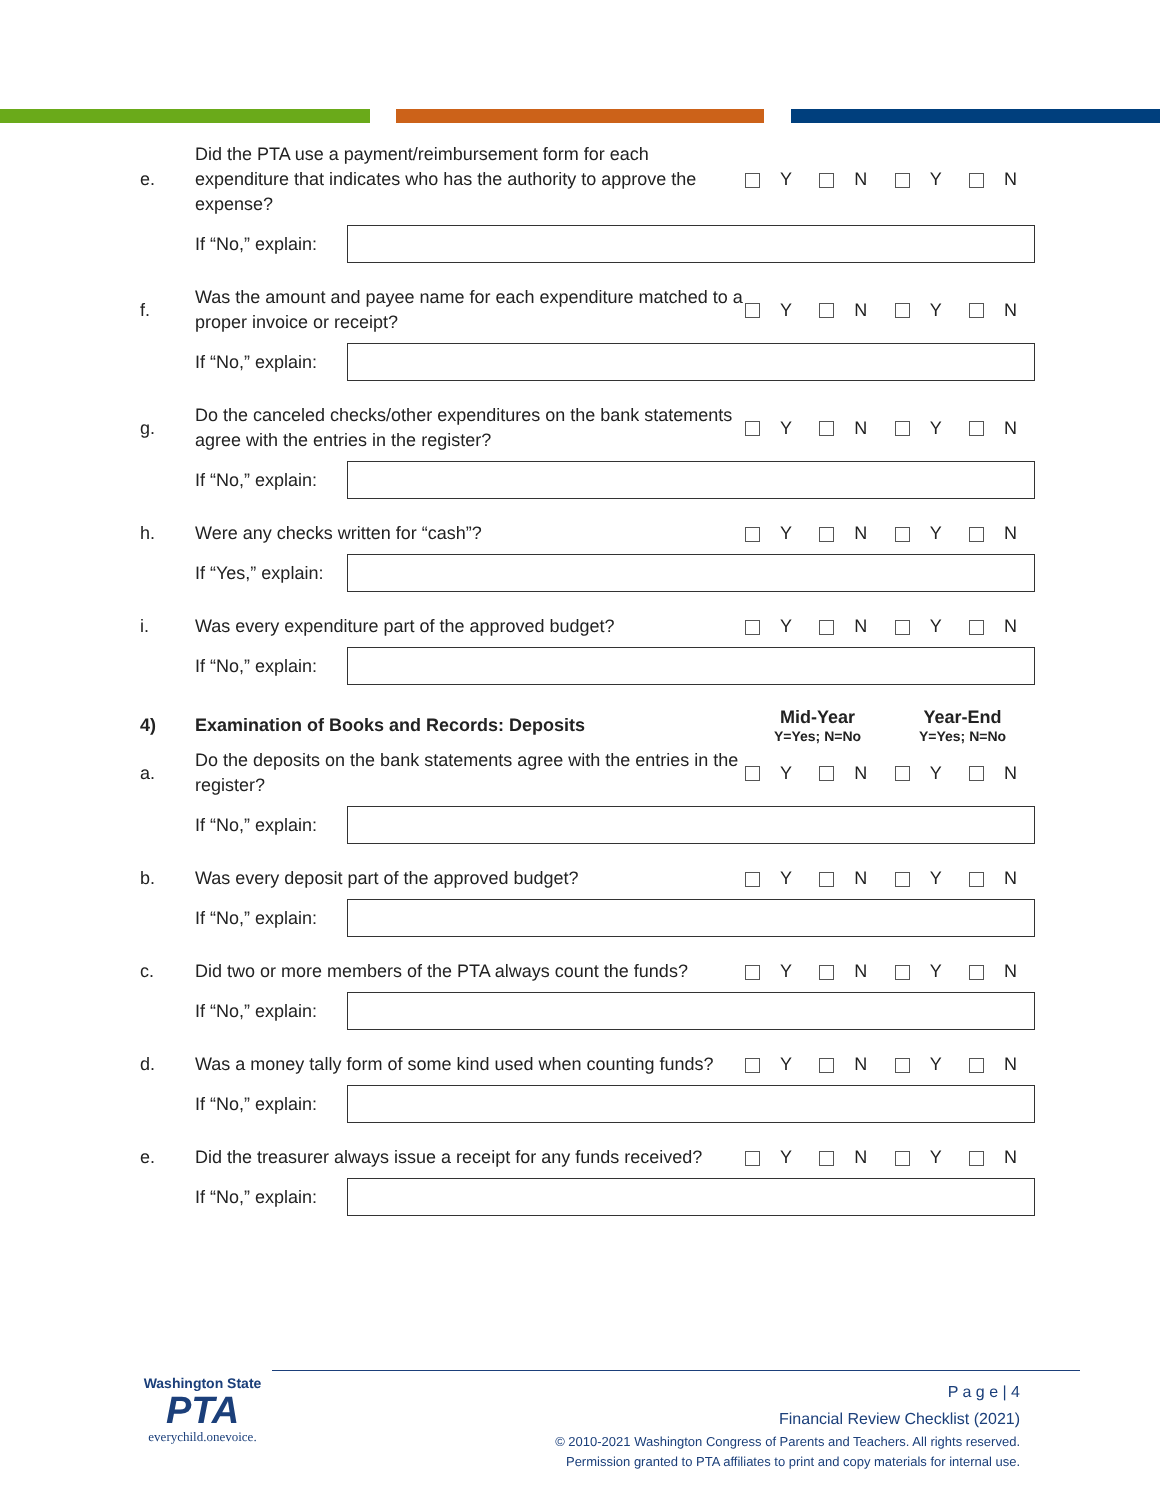| e. | Did the PTA use a payment/reimbursement form for each expenditure that indicates who has the authority to approve the expense? | Y N Y N |
| | If “No,” explain: | |
| f. | Was the amount and payee name for each expenditure matched to a proper invoice or receipt? | Y N Y N |
| | If “No,” explain: | |
| g. | Do the canceled checks/other expenditures on the bank statements agree with the entries in the register? | Y N Y N |
| | If “No,” explain: | |
| h. | Were any checks written for “cash”? | Y N Y N |
| | If “Yes,” explain: | |
| i. | Was every expenditure part of the approved budget? | Y N Y N |
| | If “No,” explain: | |
| 4) | Examination of Books and Records: Deposits | Mid-Year Y=Yes; N=No Year-End Y=Yes; N=No |
| a. | Do the deposits on the bank statements agree with the entries in the register? | Y N Y N |
| | If “No,” explain: | |
| b. | Was every deposit part of the approved budget? | Y N Y N |
| | If “No,” explain: | |
| c. | Did two or more members of the PTA always count the funds? | Y N Y N |
| | If “No,” explain: | |
| d. | Was a money tally form of some kind used when counting funds? | Y N Y N |
| | If “No,” explain: | |
| e. | Did the treasurer always issue a receipt for any funds received? | Y N Y N |
| | If “No,” explain: | |
Washington State
PTA
everychild.onevoice.
P a g e | 4
Financial Review Checklist (2021)
© 2010-2021 Washington Congress of Parents and Teachers. All rights reserved.
Permission granted to PTA affiliates to print and copy materials for internal use.